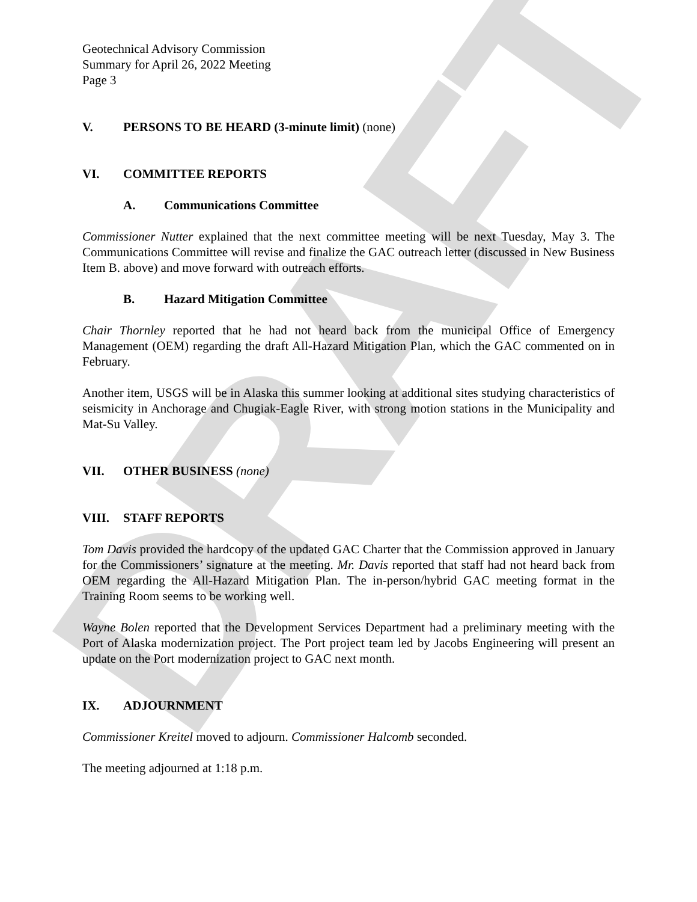DRAFT
Geotechnical Advisory Commission
Summary for April 26, 2022 Meeting
Page 3
V. PERSONS TO BE HEARD (3-minute limit) (none)
VI. COMMITTEE REPORTS
A. Communications Committee
Commissioner Nutter explained that the next committee meeting will be next Tuesday, May 3. The Communications Committee will revise and finalize the GAC outreach letter (discussed in New Business Item B. above) and move forward with outreach efforts.
B. Hazard Mitigation Committee
Chair Thornley reported that he had not heard back from the municipal Office of Emergency Management (OEM) regarding the draft All-Hazard Mitigation Plan, which the GAC commented on in February.
Another item, USGS will be in Alaska this summer looking at additional sites studying characteristics of seismicity in Anchorage and Chugiak-Eagle River, with strong motion stations in the Municipality and Mat-Su Valley.
VII. OTHER BUSINESS (none)
VIII. STAFF REPORTS
Tom Davis provided the hardcopy of the updated GAC Charter that the Commission approved in January for the Commissioners’ signature at the meeting. Mr. Davis reported that staff had not heard back from OEM regarding the All-Hazard Mitigation Plan. The in-person/hybrid GAC meeting format in the Training Room seems to be working well.
Wayne Bolen reported that the Development Services Department had a preliminary meeting with the Port of Alaska modernization project. The Port project team led by Jacobs Engineering will present an update on the Port modernization project to GAC next month.
IX. ADJOURNMENT
Commissioner Kreitel moved to adjourn. Commissioner Halcomb seconded.
The meeting adjourned at 1:18 p.m.